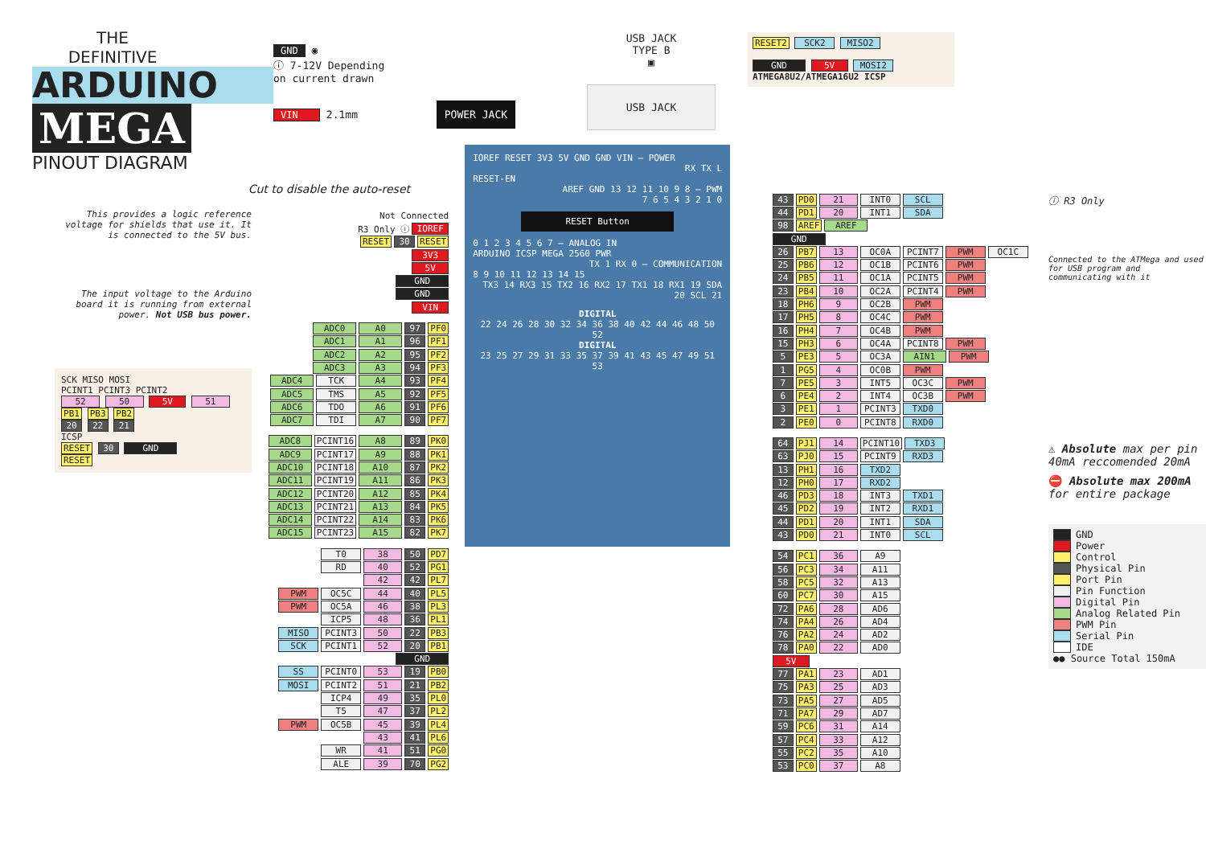THE
DEFINITIVE
ARDUINO
MEGA
PINOUT DIAGRAM
Cut to disable the auto-reset
GND ◉
ⓘ 7-12V Depending
on current drawn
VIN 2.1mm
POWER JACK
USB JACK
TYPE B
▣
USB JACK
RESET2 SCK2 MISO2
GND 5V MOSI2
ATMEGA8U2/ATMEGA16U2 ICSP
This provides a logic reference voltage for shields that use it. It is connected to the 5V bus.
The input voltage to the Arduino board it is running from external power. Not USB bus power.
SCK MISO MOSI
PCINT1 PCINT3 PCINT2
52 50 5V 51
PB1 PB3 PB2
20 22 21
ICSP
RESET 30 GND
RESET
Not Connected
R3 Only ⓘ IOREF
RESET 30 RESET
3V3
5V
GND
GND
VIN
ADC0 A0 97 PF0
ADC1 A1 96 PF1
ADC2 A2 95 PF2
ADC3 A3 94 PF3
ADC4 TCK A4 93 PF4
ADC5 TMS A5 92 PF5
ADC6 TDO A6 91 PF6
ADC7 TDI A7 90 PF7
ADC8 PCINT16 A8 89 PK0
ADC9 PCINT17 A9 88 PK1
ADC10 PCINT18 A10 87 PK2
ADC11 PCINT19 A11 86 PK3
ADC12 PCINT20 A12 85 PK4
ADC13 PCINT21 A13 84 PK5
ADC14 PCINT22 A14 83 PK6
ADC15 PCINT23 A15 82 PK7
T0 38 50 PD7
RD 40 52 PG1
42 42 PL7
PWM OC5C 44 40 PL5
PWM OC5A 46 38 PL3
ICP5 48 36 PL1
MISO PCINT3 50 22 PB3
SCK PCINT1 52 20 PB1
GND
SS PCINT0 53 19 PB0
MOSI PCINT2 51 21 PB2
ICP4 49 35 PL0
T5 47 37 PL2
PWM OC5B 45 39 PL4
43 41 PL6
WR 41 51 PG0
ALE 39 70 PG2
IOREF RESET 3V3 5V GND GND VIN — POWER
RX TX L
RESET-EN
AREF GND 13 12 11 10 9 8 — PWM
7 6 5 4 3 2 1 0
RESET Button
0 1 2 3 4 5 6 7 — ANALOG IN
ARDUINO ICSP MEGA 2560 PWR
TX 1 RX 0 — COMMUNICATION
8 9 10 11 12 13 14 15
TX3 14 RX3 15 TX2 16 RX2 17 TX1 18 RX1 19 SDA 20 SCL 21
DIGITAL
22 24 26 28 30 32 34 36 38 40 42 44 46 48 50 52
DIGITAL
23 25 27 29 31 33 35 37 39 41 43 45 47 49 51 53
43 PD0 21 INT0 SCL
44 PD1 20 INT1 SDA
98 AREF AREF
GND
26 PB7 13 OC0A PCINT7 PWM OC1C
25 PB6 12 OC1B PCINT6 PWM
24 PB5 11 OC1A PCINT5 PWM
23 PB4 10 OC2A PCINT4 PWM
18 PH6 9 OC2B PWM
17 PH5 8 OC4C PWM
16 PH4 7 OC4B PWM
15 PH3 6 OC4A PCINT8 PWM
5 PE3 5 OC3A AIN1 PWM
1 PG5 4 OC0B PWM
7 PE5 3 INT5 OC3C PWM
6 PE4 2 INT4 OC3B PWM
3 PE1 1 PCINT3 TXD0
2 PE0 0 PCINT8 RXD0
64 PJ1 14 PCINT10 TXD3
63 PJ0 15 PCINT9 RXD3
13 PH1 16 TXD2
12 PH0 17 RXD2
46 PD3 18 INT3 TXD1
45 PD2 19 INT2 RXD1
44 PD1 20 INT1 SDA
43 PD0 21 INT0 SCL
54 PC1 36 A9
56 PC3 34 A11
58 PC5 32 A13
60 PC7 30 A15
72 PA6 28 AD6
74 PA4 26 AD4
76 PA2 24 AD2
78 PA0 22 AD0
5V
77 PA1 23 AD1
75 PA3 25 AD3
73 PA5 27 AD5
71 PA7 29 AD7
59 PC6 31 A14
57 PC4 33 A12
55 PC2 35 A10
53 PC0 37 A8
ⓘ R3 Only
Connected to the ATMega and used for USB program and communicating with it
⚠ Absolute max per pin 40mA reccomended 20mA
⛔ Absolute max 200mA for entire package
GND
Power
Control
Physical Pin
Port Pin
Pin Function
Digital Pin
Analog Related Pin
PWM Pin
Serial Pin
IDE
●● Source Total 150mA